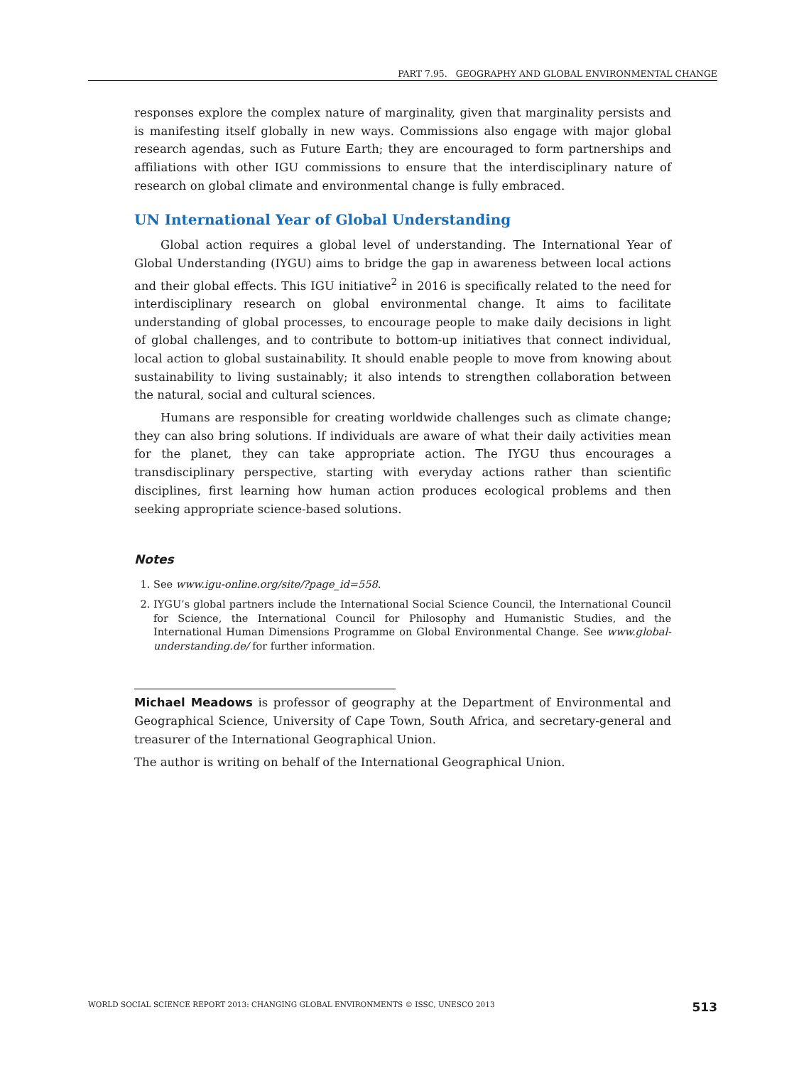PART 7.95. GEOGRAPHY AND GLOBAL ENVIRONMENTAL CHANGE
responses explore the complex nature of marginality, given that marginality persists and is manifesting itself globally in new ways. Commissions also engage with major global research agendas, such as Future Earth; they are encouraged to form partnerships and affiliations with other IGU commissions to ensure that the interdisciplinary nature of research on global climate and environmental change is fully embraced.
UN International Year of Global Understanding
Global action requires a global level of understanding. The International Year of Global Understanding (IYGU) aims to bridge the gap in awareness between local actions and their global effects. This IGU initiative<sup>2</sup> in 2016 is specifically related to the need for interdisciplinary research on global environmental change. It aims to facilitate understanding of global processes, to encourage people to make daily decisions in light of global challenges, and to contribute to bottom-up initiatives that connect individual, local action to global sustainability. It should enable people to move from knowing about sustainability to living sustainably; it also intends to strengthen collaboration between the natural, social and cultural sciences.
Humans are responsible for creating worldwide challenges such as climate change; they can also bring solutions. If individuals are aware of what their daily activities mean for the planet, they can take appropriate action. The IYGU thus encourages a transdisciplinary perspective, starting with everyday actions rather than scientific disciplines, first learning how human action produces ecological problems and then seeking appropriate science-based solutions.
Notes
1. See www.igu-online.org/site/?page_id=558.
2. IYGU’s global partners include the International Social Science Council, the International Council for Science, the International Council for Philosophy and Humanistic Studies, and the International Human Dimensions Programme on Global Environmental Change. See www.global-understanding.de/ for further information.
Michael Meadows is professor of geography at the Department of Environmental and Geographical Science, University of Cape Town, South Africa, and secretary-general and treasurer of the International Geographical Union.
The author is writing on behalf of the International Geographical Union.
WORLD SOCIAL SCIENCE REPORT 2013: CHANGING GLOBAL ENVIRONMENTS © ISSC, UNESCO 2013 513